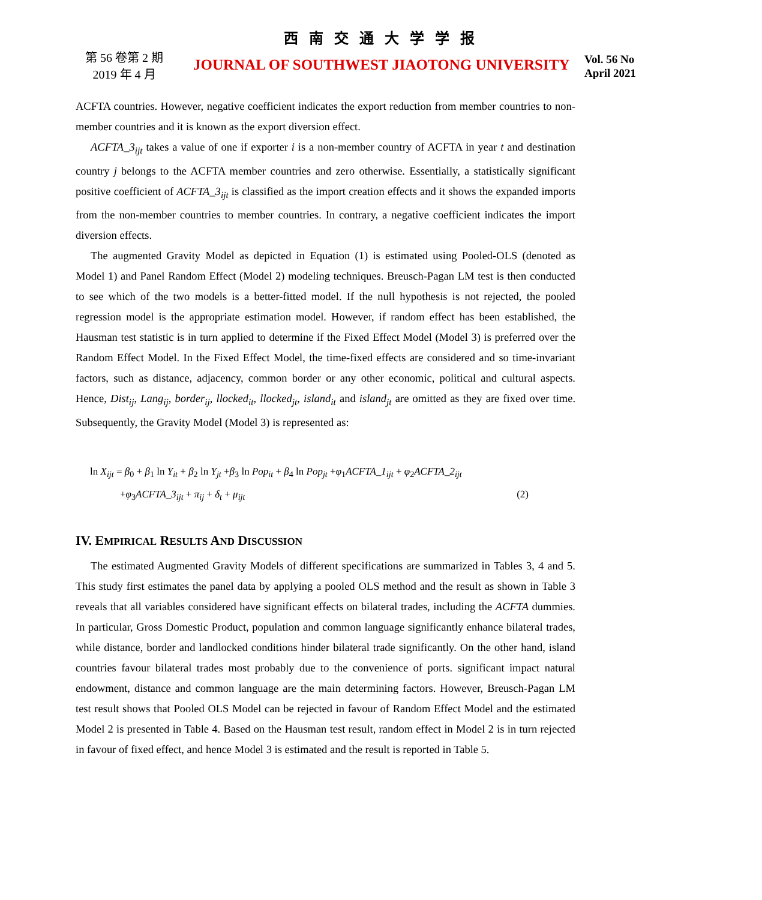西 南 交 通 大 学 学 报
第 56 卷第 2 期
2019 年 4 月
JOURNAL OF SOUTHWEST JIAOTONG UNIVERSITY
Vol. 56 No
April 2021
ACFTA countries. However, negative coefficient indicates the export reduction from member countries to non-member countries and it is known as the export diversion effect.
ACFTA_3<sub>ijt</sub> takes a value of one if exporter i is a non-member country of ACFTA in year t and destination country j belongs to the ACFTA member countries and zero otherwise. Essentially, a statistically significant positive coefficient of ACFTA_3<sub>ijt</sub> is classified as the import creation effects and it shows the expanded imports from the non-member countries to member countries. In contrary, a negative coefficient indicates the import diversion effects.
The augmented Gravity Model as depicted in Equation (1) is estimated using Pooled-OLS (denoted as Model 1) and Panel Random Effect (Model 2) modeling techniques. Breusch-Pagan LM test is then conducted to see which of the two models is a better-fitted model. If the null hypothesis is not rejected, the pooled regression model is the appropriate estimation model. However, if random effect has been established, the Hausman test statistic is in turn applied to determine if the Fixed Effect Model (Model 3) is preferred over the Random Effect Model. In the Fixed Effect Model, the time-fixed effects are considered and so time-invariant factors, such as distance, adjacency, common border or any other economic, political and cultural aspects. Hence, Dist<sub>ij</sub>, Lang<sub>ij</sub>, border<sub>ij</sub>, llocked<sub>it</sub>, llocked<sub>jt</sub>, island<sub>it</sub> and island<sub>jt</sub> are omitted as they are fixed over time. Subsequently, the Gravity Model (Model 3) is represented as:
ln X<sub>ijt</sub> = β<sub>0</sub> + β<sub>1</sub> ln Y<sub>it</sub> + β<sub>2</sub> ln Y<sub>jt</sub> +β<sub>3</sub> ln Pop<sub>it</sub> + β<sub>4</sub> ln Pop<sub>jt</sub> +φ<sub>1</sub>ACFTA_1<sub>ijt</sub> + φ<sub>2</sub>ACFTA_2<sub>ijt</sub>
+φ<sub>3</sub>ACFTA_3<sub>ijt</sub> + π<sub>ij</sub> + δ<sub>t</sub> + μ<sub>ijt</sub> (2)
IV. EMPIRICAL RESULTS AND DISCUSSION
The estimated Augmented Gravity Models of different specifications are summarized in Tables 3, 4 and 5. This study first estimates the panel data by applying a pooled OLS method and the result as shown in Table 3 reveals that all variables considered have significant effects on bilateral trades, including the ACFTA dummies. In particular, Gross Domestic Product, population and common language significantly enhance bilateral trades, while distance, border and landlocked conditions hinder bilateral trade significantly. On the other hand, island countries favour bilateral trades most probably due to the convenience of ports. significant impact natural endowment, distance and common language are the main determining factors. However, Breusch-Pagan LM test result shows that Pooled OLS Model can be rejected in favour of Random Effect Model and the estimated Model 2 is presented in Table 4. Based on the Hausman test result, random effect in Model 2 is in turn rejected in favour of fixed effect, and hence Model 3 is estimated and the result is reported in Table 5.